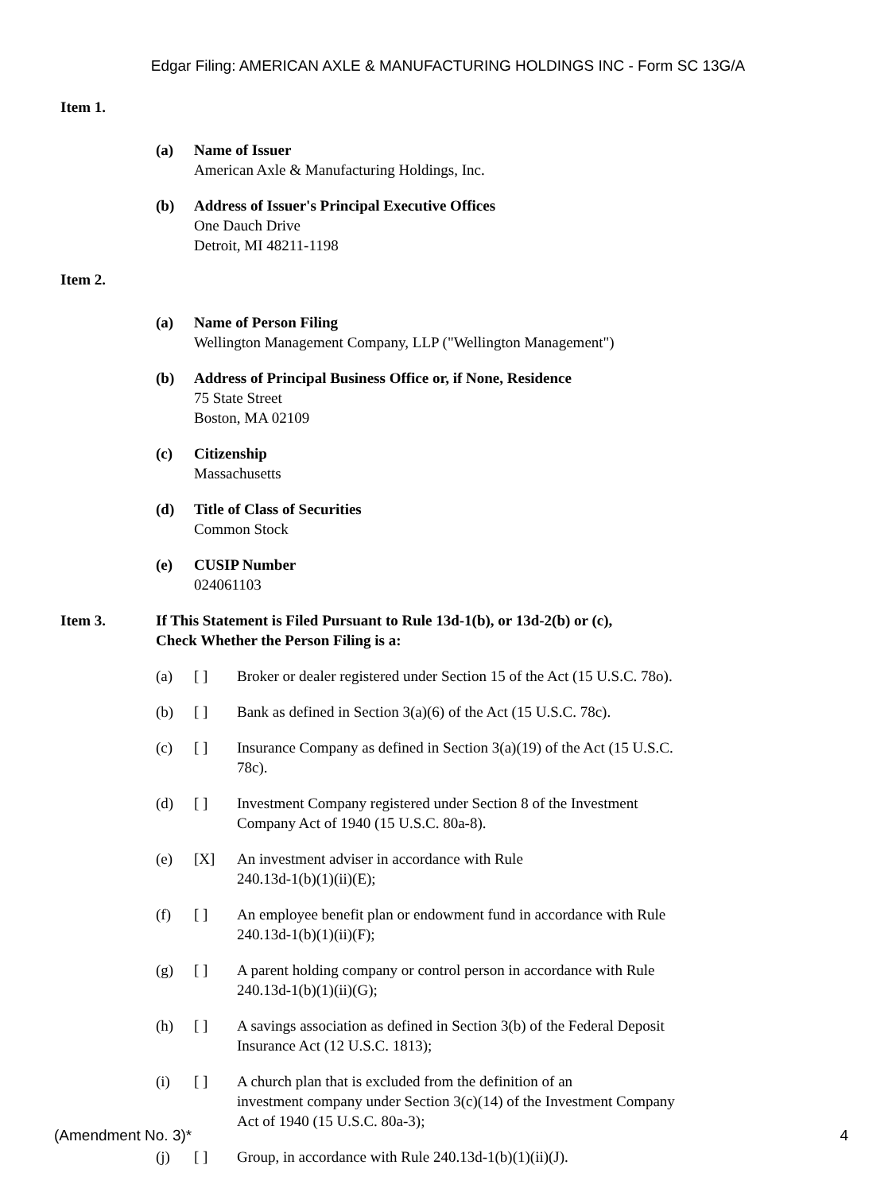Edgar Filing: AMERICAN AXLE & MANUFACTURING HOLDINGS INC - Form SC 13G/A
Item 1.
(a) Name of Issuer
American Axle & Manufacturing Holdings, Inc.
(b) Address of Issuer's Principal Executive Offices
One Dauch Drive
Detroit, MI 48211-1198
Item 2.
(a) Name of Person Filing
Wellington Management Company, LLP ("Wellington Management")
(b) Address of Principal Business Office or, if None, Residence
75 State Street
Boston, MA 02109
(c) Citizenship
Massachusetts
(d) Title of Class of Securities
Common Stock
(e) CUSIP Number
024061103
Item 3. If This Statement is Filed Pursuant to Rule 13d-1(b), or 13d-2(b) or (c),
Check Whether the Person Filing is a:
(a) [ ] Broker or dealer registered under Section 15 of the Act (15 U.S.C. 78o).
(b) [ ] Bank as defined in Section 3(a)(6) of the Act (15 U.S.C. 78c).
(c) [ ] Insurance Company as defined in Section 3(a)(19) of the Act (15 U.S.C. 78c).
(d) [ ] Investment Company registered under Section 8 of the Investment Company Act of 1940 (15 U.S.C. 80a-8).
(e) [X] An investment adviser in accordance with Rule
240.13d-1(b)(1)(ii)(E);
(f) [ ] An employee benefit plan or endowment fund in accordance with Rule 240.13d-1(b)(1)(ii)(F);
(g) [ ] A parent holding company or control person in accordance with Rule 240.13d-1(b)(1)(ii)(G);
(h) [ ] A savings association as defined in Section 3(b) of the Federal Deposit Insurance Act (12 U.S.C. 1813);
(i) [ ] A church plan that is excluded from the definition of an
investment company under Section 3(c)(14) of the Investment Company Act of 1940 (15 U.S.C. 80a-3);
(j) [ ] Group, in accordance with Rule 240.13d-1(b)(1)(ii)(J).
(Amendment No. 3)* 4